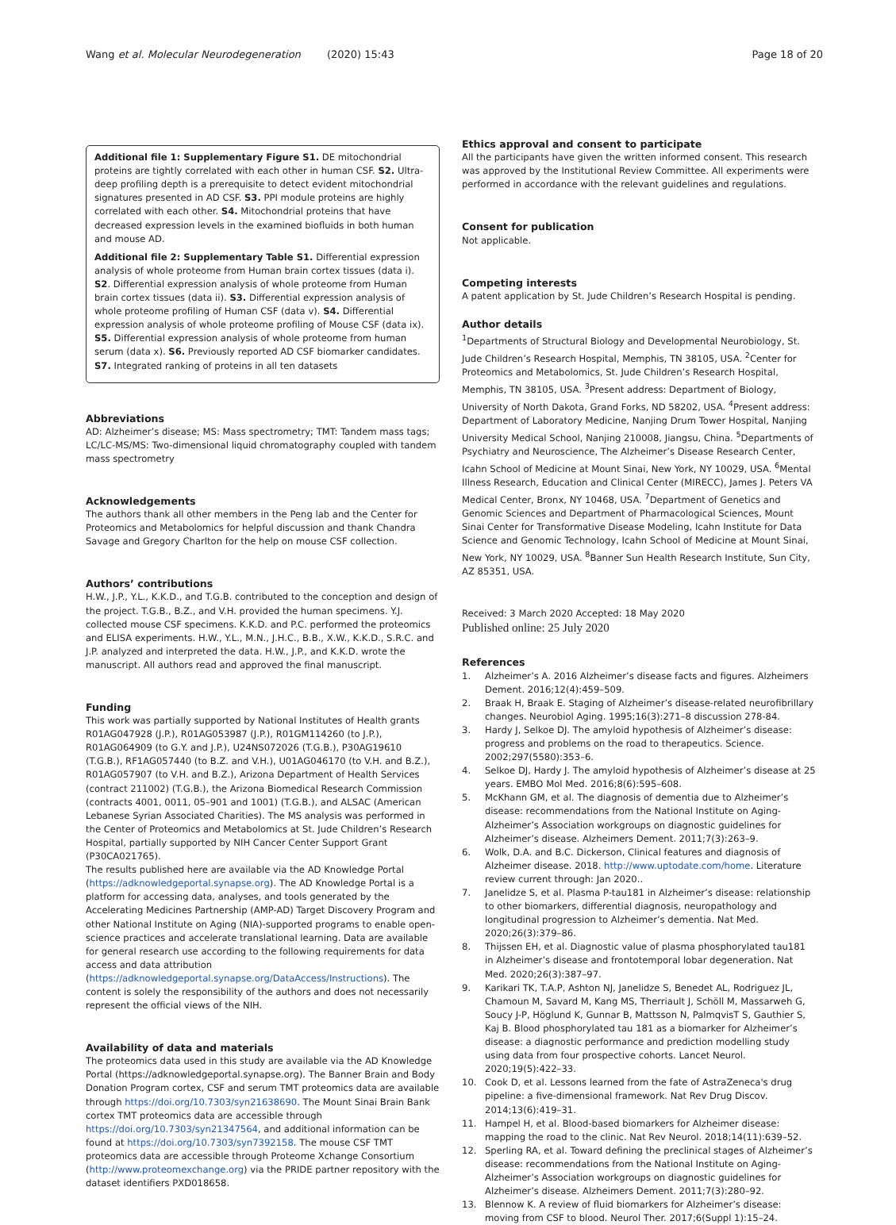Wang et al. Molecular Neurodegeneration (2020) 15:43
Page 18 of 20
Additional file 1: Supplementary Figure S1. DE mitochondrial proteins are tightly correlated with each other in human CSF. S2. Ultra-deep profiling depth is a prerequisite to detect evident mitochondrial signatures presented in AD CSF. S3. PPI module proteins are highly correlated with each other. S4. Mitochondrial proteins that have decreased expression levels in the examined biofluids in both human and mouse AD.
Additional file 2: Supplementary Table S1. Differential expression analysis of whole proteome from Human brain cortex tissues (data i). S2. Differential expression analysis of whole proteome from Human brain cortex tissues (data ii). S3. Differential expression analysis of whole proteome profiling of Human CSF (data v). S4. Differential expression analysis of whole proteome profiling of Mouse CSF (data ix). S5. Differential expression analysis of whole proteome from human serum (data x). S6. Previously reported AD CSF biomarker candidates. S7. Integrated ranking of proteins in all ten datasets
Abbreviations
AD: Alzheimer’s disease; MS: Mass spectrometry; TMT: Tandem mass tags; LC/LC-MS/MS: Two-dimensional liquid chromatography coupled with tandem mass spectrometry
Acknowledgements
The authors thank all other members in the Peng lab and the Center for Proteomics and Metabolomics for helpful discussion and thank Chandra Savage and Gregory Charlton for the help on mouse CSF collection.
Authors’ contributions
H.W., J.P., Y.L., K.K.D., and T.G.B. contributed to the conception and design of the project. T.G.B., B.Z., and V.H. provided the human specimens. Y.J. collected mouse CSF specimens. K.K.D. and P.C. performed the proteomics and ELISA experiments. H.W., Y.L., M.N., J.H.C., B.B., X.W., K.K.D., S.R.C. and J.P. analyzed and interpreted the data. H.W., J.P., and K.K.D. wrote the manuscript. All authors read and approved the final manuscript.
Funding
This work was partially supported by National Institutes of Health grants R01AG047928 (J.P.), R01AG053987 (J.P.), R01GM114260 (to J.P.), R01AG064909 (to G.Y. and J.P.), U24NS072026 (T.G.B.), P30AG19610 (T.G.B.), RF1AG057440 (to B.Z. and V.H.), U01AG046170 (to V.H. and B.Z.), R01AG057907 (to V.H. and B.Z.), Arizona Department of Health Services (contract 211002) (T.G.B.), the Arizona Biomedical Research Commission (contracts 4001, 0011, 05–901 and 1001) (T.G.B.), and ALSAC (American Lebanese Syrian Associated Charities). The MS analysis was performed in the Center of Proteomics and Metabolomics at St. Jude Children’s Research Hospital, partially supported by NIH Cancer Center Support Grant (P30CA021765).
The results published here are available via the AD Knowledge Portal (https://adknowledgeportal.synapse.org). The AD Knowledge Portal is a platform for accessing data, analyses, and tools generated by the Accelerating Medicines Partnership (AMP-AD) Target Discovery Program and other National Institute on Aging (NIA)-supported programs to enable open-science practices and accelerate translational learning. Data are available for general research use according to the following requirements for data access and data attribution (https://adknowledgeportal.synapse.org/DataAccess/Instructions). The content is solely the responsibility of the authors and does not necessarily represent the official views of the NIH.
Availability of data and materials
The proteomics data used in this study are available via the AD Knowledge Portal (https://adknowledgeportal.synapse.org). The Banner Brain and Body Donation Program cortex, CSF and serum TMT proteomics data are available through https://doi.org/10.7303/syn21638690. The Mount Sinai Brain Bank cortex TMT proteomics data are accessible through https://doi.org/10.7303/syn21347564, and additional information can be found at https://doi.org/10.7303/syn7392158. The mouse CSF TMT proteomics data are accessible through Proteome Xchange Consortium (http://www.proteomexchange.org) via the PRIDE partner repository with the dataset identifiers PXD018658.
Ethics approval and consent to participate
All the participants have given the written informed consent. This research was approved by the Institutional Review Committee. All experiments were performed in accordance with the relevant guidelines and regulations.
Consent for publication
Not applicable.
Competing interests
A patent application by St. Jude Children’s Research Hospital is pending.
Author details
<sup>1</sup> Departments of Structural Biology and Developmental Neurobiology, St. Jude Children’s Research Hospital, Memphis, TN 38105, USA. <sup>2</sup>Center for Proteomics and Metabolomics, St. Jude Children’s Research Hospital, Memphis, TN 38105, USA. <sup>3</sup>Present address: Department of Biology, University of North Dakota, Grand Forks, ND 58202, USA. <sup>4</sup>Present address: Department of Laboratory Medicine, Nanjing Drum Tower Hospital, Nanjing University Medical School, Nanjing 210008, Jiangsu, China. <sup>5</sup>Departments of Psychiatry and Neuroscience, The Alzheimer’s Disease Research Center, Icahn School of Medicine at Mount Sinai, New York, NY 10029, USA. <sup>6</sup>Mental Illness Research, Education and Clinical Center (MIRECC), James J. Peters VA Medical Center, Bronx, NY 10468, USA. <sup>7</sup>Department of Genetics and Genomic Sciences and Department of Pharmacological Sciences, Mount Sinai Center for Transformative Disease Modeling, Icahn Institute for Data Science and Genomic Technology, Icahn School of Medicine at Mount Sinai, New York, NY 10029, USA. <sup>8</sup>Banner Sun Health Research Institute, Sun City, AZ 85351, USA.
Received: 3 March 2020 Accepted: 18 May 2020
Published online: 25 July 2020
References
1. Alzheimer’s A. 2016 Alzheimer’s disease facts and figures. Alzheimers Dement. 2016;12(4):459–509.
2. Braak H, Braak E. Staging of Alzheimer’s disease-related neurofibrillary changes. Neurobiol Aging. 1995;16(3):271–8 discussion 278-84.
3. Hardy J, Selkoe DJ. The amyloid hypothesis of Alzheimer’s disease: progress and problems on the road to therapeutics. Science. 2002;297(5580):353–6.
4. Selkoe DJ, Hardy J. The amyloid hypothesis of Alzheimer’s disease at 25 years. EMBO Mol Med. 2016;8(6):595–608.
5. McKhann GM, et al. The diagnosis of dementia due to Alzheimer’s disease: recommendations from the National Institute on Aging-Alzheimer’s Association workgroups on diagnostic guidelines for Alzheimer’s disease. Alzheimers Dement. 2011;7(3):263–9.
6. Wolk, D.A. and B.C. Dickerson, Clinical features and diagnosis of Alzheimer disease. 2018. http://www.uptodate.com/home. Literature review current through: Jan 2020..
7. Janelidze S, et al. Plasma P-tau181 in Alzheimer’s disease: relationship to other biomarkers, differential diagnosis, neuropathology and longitudinal progression to Alzheimer’s dementia. Nat Med. 2020;26(3):379–86.
8. Thijssen EH, et al. Diagnostic value of plasma phosphorylated tau181 in Alzheimer’s disease and frontotemporal lobar degeneration. Nat Med. 2020;26(3):387–97.
9. Karikari TK, T.A.P, Ashton NJ, Janelidze S, Benedet AL, Rodriguez JL, Chamoun M, Savard M, Kang MS, Therriault J, Schöll M, Massarweh G, Soucy J-P, Höglund K, Gunnar B, Mattsson N, PalmqvisT S, Gauthier S, Kaj B. Blood phosphorylated tau 181 as a biomarker for Alzheimer’s disease: a diagnostic performance and prediction modelling study using data from four prospective cohorts. Lancet Neurol. 2020;19(5):422–33.
10. Cook D, et al. Lessons learned from the fate of AstraZeneca's drug pipeline: a five-dimensional framework. Nat Rev Drug Discov. 2014;13(6):419–31.
11. Hampel H, et al. Blood-based biomarkers for Alzheimer disease: mapping the road to the clinic. Nat Rev Neurol. 2018;14(11):639–52.
12. Sperling RA, et al. Toward defining the preclinical stages of Alzheimer’s disease: recommendations from the National Institute on Aging-Alzheimer’s Association workgroups on diagnostic guidelines for Alzheimer’s disease. Alzheimers Dement. 2011;7(3):280–92.
13. Blennow K. A review of fluid biomarkers for Alzheimer’s disease: moving from CSF to blood. Neurol Ther. 2017;6(Suppl 1):15–24.